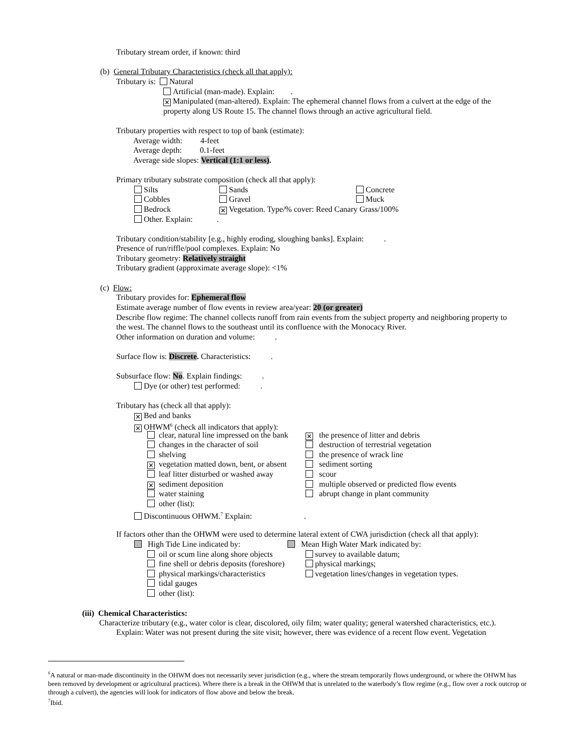Tributary stream order, if known: third
(b) General Tributary Characteristics (check all that apply):
Tributary is: Natural
Artificial (man-made). Explain: .
✕ Manipulated (man-altered). Explain: The ephemeral channel flows from a culvert at the edge of the
property along US Route 15. The channel flows through an active agricultural field.
Tributary properties with respect to top of bank (estimate):
Average width: 4-feet
Average depth: 0.1-feet
Average side slopes: Vertical (1:1 or less).
Primary tributary substrate composition (check all that apply):
Silts Sands Concrete
Cobbles Gravel Muck
Bedrock ✕ Vegetation. Type/% cover: Reed Canary Grass/100%
Other. Explain: .
Tributary condition/stability [e.g., highly eroding, sloughing banks]. Explain: .
Presence of run/riffle/pool complexes. Explain: No
Tributary geometry: Relatively straight
Tributary gradient (approximate average slope): <1%
(c) Flow:
Tributary provides for: Ephemeral flow
Estimate average number of flow events in review area/year: 20 (or greater)
Describe flow regime: The channel collects runoff from rain events from the subject property and neighboring property to
the west. The channel flows to the southeast until its confluence with the Monocacy River.
Other information on duration and volume: .
Surface flow is: Discrete. Characteristics: .
Subsurface flow: No. Explain findings: .
Dye (or other) test performed: .
Tributary has (check all that apply):
✕ Bed and banks
✕ OHWM<sup>6</sup> (check all indicators that apply):
clear, natural line impressed on the bank ✕ the presence of litter and debris
changes in the character of soil destruction of terrestrial vegetation
shelving the presence of wrack line
✕ vegetation matted down, bent, or absent sediment sorting
leaf litter disturbed or washed away scour
✕ sediment deposition multiple observed or predicted flow events
water staining abrupt change in plant community
other (list):
Discontinuous OHWM.<sup>7</sup> Explain: .
If factors other than the OHWM were used to determine lateral extent of CWA jurisdiction (check all that apply):
High Tide Line indicated by: Mean High Water Mark indicated by:
oil or scum line along shore objects survey to available datum;
fine shell or debris deposits (foreshore) physical markings;
physical markings/characteristics vegetation lines/changes in vegetation types.
tidal gauges
other (list):
(iii) Chemical Characteristics:
Characterize tributary (e.g., water color is clear, discolored, oily film; water quality; general watershed characteristics, etc.).
Explain: Water was not present during the site visit; however, there was evidence of a recent flow event. Vegetation
<sup>6</sup> A natural or man-made discontinuity in the OHWM does not necessarily sever jurisdiction (e.g., where the stream temporarily flows underground, or where the OHWM has been removed by development or agricultural practices). Where there is a break in the OHWM that is unrelated to the waterbody’s flow regime (e.g., flow over a rock outcrop or through a culvert), the agencies will look for indicators of flow above and below the break.
<sup>7</sup> Ibid.